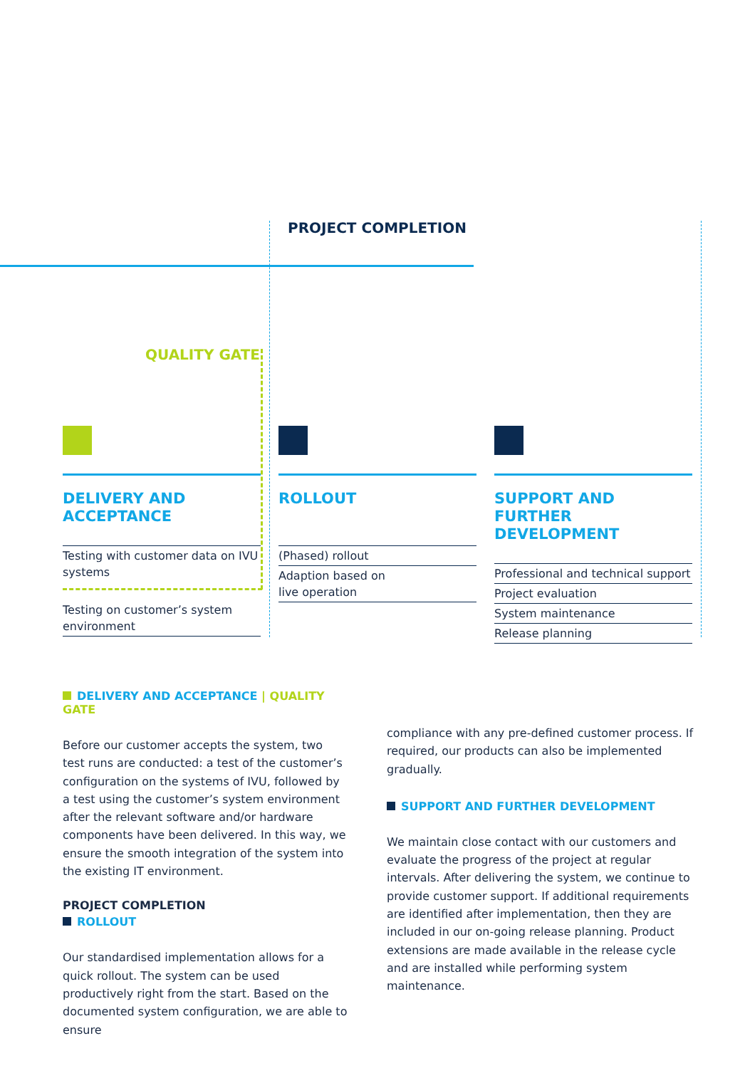PROJECT COMPLETION
QUALITY GATE
DELIVERY AND
ACCEPTANCE
Testing with customer data on IVU systems
Testing on customer’s system environment
ROLLOUT
(Phased) rollout
Adaption based on
live operation
SUPPORT AND
FURTHER DEVELOPMENT
Professional and technical support
Project evaluation
System maintenance
Release planning
DELIVERY AND ACCEPTANCE | QUALITY GATE
Before our customer accepts the system, two test runs are conducted: a test of the customer’s configuration on the systems of IVU, followed by a test using the customer’s system environment after the relevant software and/or hardware components have been delivered. In this way, we ensure the smooth integration of the system into the existing IT environment.
PROJECT COMPLETION
ROLLOUT
Our standardised implementation allows for a quick rollout. The system can be used productively right from the start. Based on the documented system configuration, we are able to ensure
compliance with any pre-defined customer process. If required, our products can also be implemented gradually.
SUPPORT AND FURTHER DEVELOPMENT
We maintain close contact with our customers and evaluate the progress of the project at regular intervals. After delivering the system, we continue to provide customer support. If additional requirements are identified after implementation, then they are included in our on-going release planning. Product extensions are made available in the release cycle and are installed while performing system maintenance.